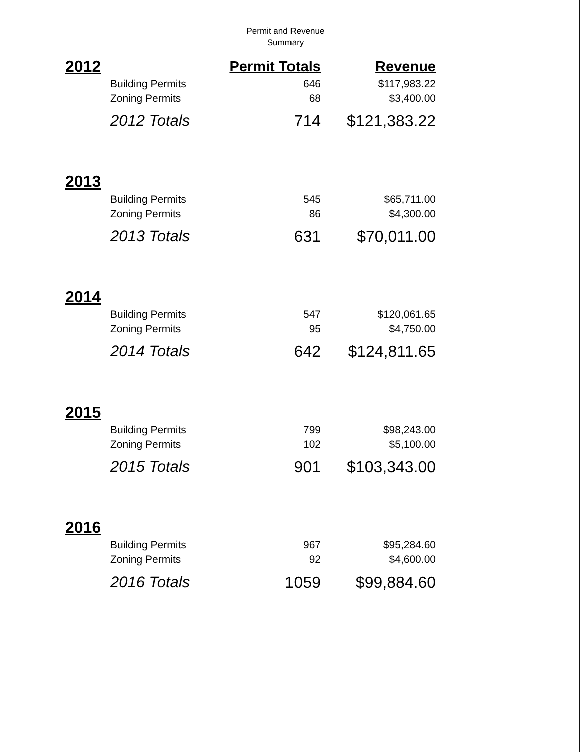Permit and Revenue
Summary
| 2012 | | Permit Totals | Revenue |
| --- | --- | --- | --- |
| | Building Permits | 646 | $117,983.22 |
| | Zoning Permits | 68 | $3,400.00 |
| | 2012 Totals | 714 | $121,383.22 |
| 2013 | | | |
| | Building Permits | 545 | $65,711.00 |
| | Zoning Permits | 86 | $4,300.00 |
| | 2013 Totals | 631 | $70,011.00 |
| 2014 | | | |
| | Building Permits | 547 | $120,061.65 |
| | Zoning Permits | 95 | $4,750.00 |
| | 2014 Totals | 642 | $124,811.65 |
| 2015 | | | |
| | Building Permits | 799 | $98,243.00 |
| | Zoning Permits | 102 | $5,100.00 |
| | 2015 Totals | 901 | $103,343.00 |
| 2016 | | | |
| | Building Permits | 967 | $95,284.60 |
| | Zoning Permits | 92 | $4,600.00 |
| | 2016 Totals | 1059 | $99,884.60 |